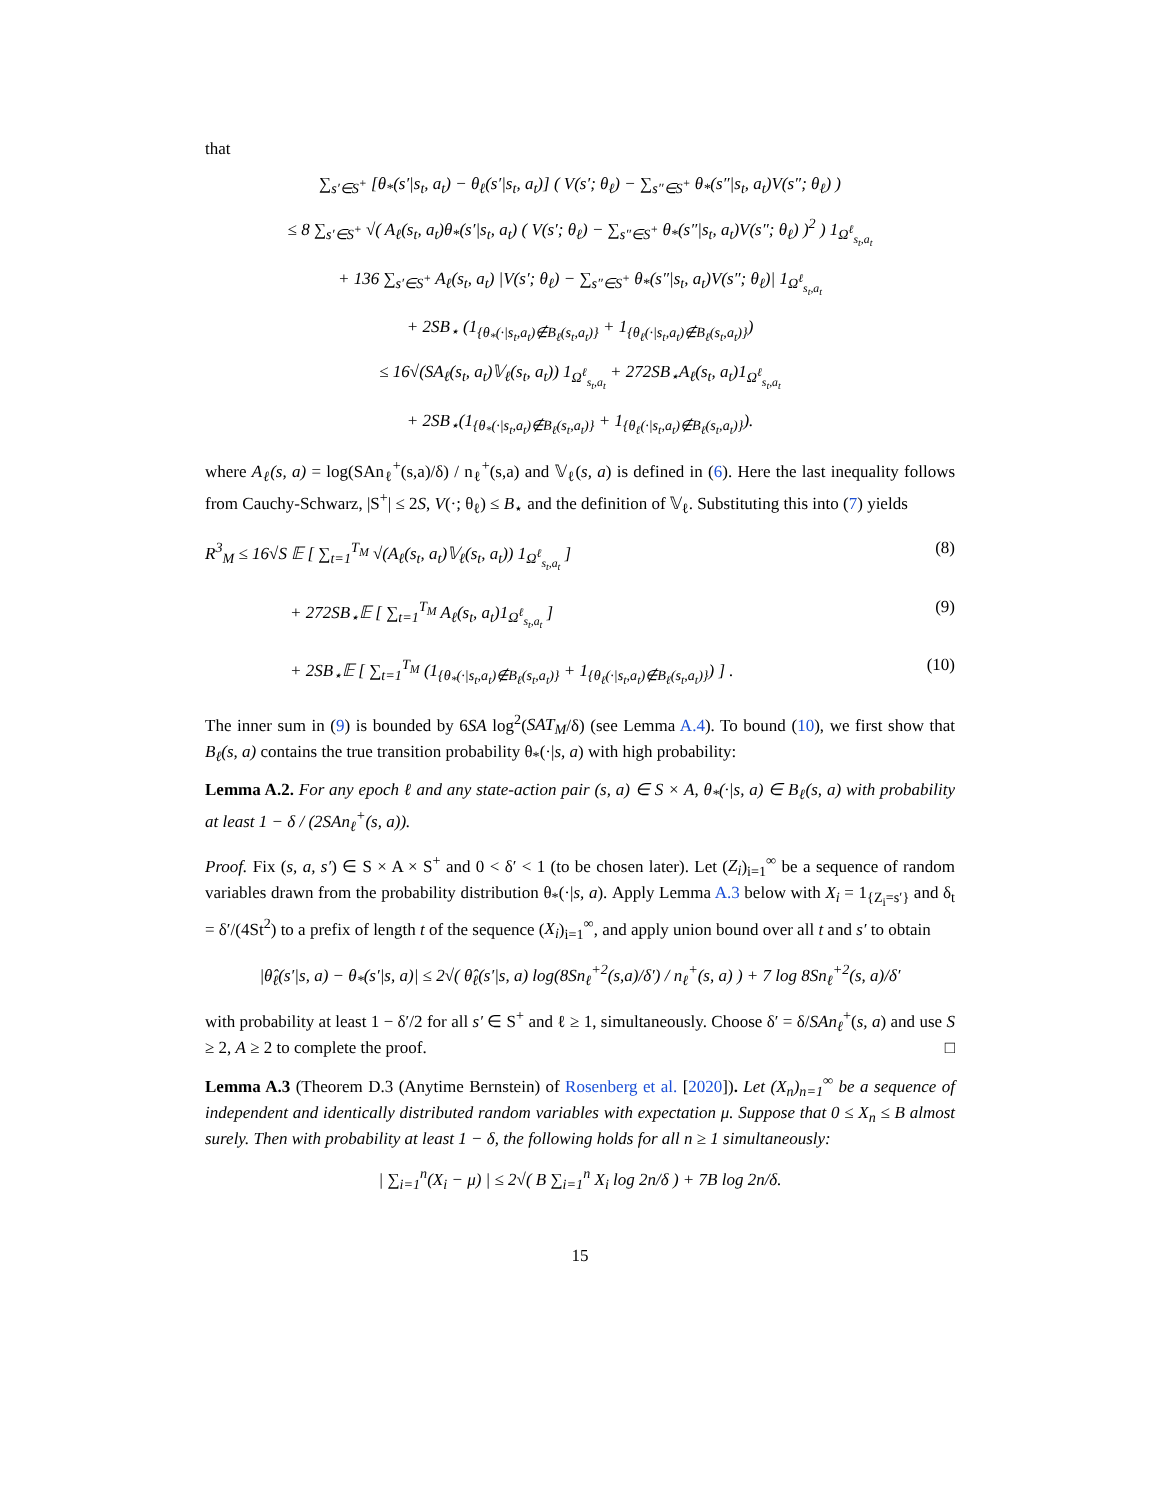that
∑<sub>s′∈S<sup>+</sup></sub> [θ<sub>*</sub>(s′|s<sub>t</sub>, a<sub>t</sub>) − θ<sub>ℓ</sub>(s′|s<sub>t</sub>, a<sub>t</sub>)] ( V(s′; θ<sub>ℓ</sub>) − ∑<sub>s″∈S<sup>+</sup></sub> θ<sub>*</sub>(s″|s<sub>t</sub>, a<sub>t</sub>)V(s″; θ<sub>ℓ</sub>) )
≤ 8 ∑<sub>s′∈S<sup>+</sup></sub> √( A<sub>ℓ</sub>(s<sub>t</sub>, a<sub>t</sub>)θ<sub>*</sub>(s′|s<sub>t</sub>, a<sub>t</sub>) ( V(s′; θ<sub>ℓ</sub>) − ∑<sub>s″∈S<sup>+</sup></sub> θ<sub>*</sub>(s″|s<sub>t</sub>, a<sub>t</sub>)V(s″; θ<sub>ℓ</sub>) )<sup>2</sup> ) 1<sub>Ω<sup>ℓ</sup><sub>s<sub>t</sub>,a<sub>t</sub></sub></sub>
+ 136 ∑<sub>s′∈S<sup>+</sup></sub> A<sub>ℓ</sub>(s<sub>t</sub>, a<sub>t</sub>) |V(s′; θ<sub>ℓ</sub>) − ∑<sub>s″∈S<sup>+</sup></sub> θ<sub>*</sub>(s″|s<sub>t</sub>, a<sub>t</sub>)V(s″; θ<sub>ℓ</sub>)| 1<sub>Ω<sup>ℓ</sup><sub>s<sub>t</sub>,a<sub>t</sub></sub></sub>
+ 2SB<sub>⋆</sub> (1<sub>{θ<sub>*</sub>(·|s<sub>t</sub>,a<sub>t</sub>)∉B<sub>ℓ</sub>(s<sub>t</sub>,a<sub>t</sub>)}</sub> + 1<sub>{θ<sub>ℓ</sub>(·|s<sub>t</sub>,a<sub>t</sub>)∉B<sub>ℓ</sub>(s<sub>t</sub>,a<sub>t</sub>)}</sub>)
≤ 16√(SA<sub>ℓ</sub>(s<sub>t</sub>, a<sub>t</sub>)𝕍<sub>ℓ</sub>(s<sub>t</sub>, a<sub>t</sub>)) 1<sub>Ω<sup>ℓ</sup><sub>s<sub>t</sub>,a<sub>t</sub></sub></sub> + 272SB<sub>⋆</sub>A<sub>ℓ</sub>(s<sub>t</sub>, a<sub>t</sub>)1<sub>Ω<sup>ℓ</sup><sub>s<sub>t</sub>,a<sub>t</sub></sub></sub>
+ 2SB<sub>⋆</sub>(1<sub>{θ<sub>*</sub>(·|s<sub>t</sub>,a<sub>t</sub>)∉B<sub>ℓ</sub>(s<sub>t</sub>,a<sub>t</sub>)}</sub> + 1<sub>{θ<sub>ℓ</sub>(·|s<sub>t</sub>,a<sub>t</sub>)∉B<sub>ℓ</sub>(s<sub>t</sub>,a<sub>t</sub>)}</sub>).
where A<sub>ℓ</sub>(s, a) = log(SAn<sub>ℓ</sub><sup>+</sup>(s,a)/δ) / n<sub>ℓ</sub><sup>+</sup>(s,a) and 𝕍<sub>ℓ</sub>(s, a) is defined in (6). Here the last inequality follows from Cauchy-Schwarz, |S<sup>+</sup>| ≤ 2S, V(·; θ<sub>ℓ</sub>) ≤ B<sub>⋆</sub> and the definition of 𝕍<sub>ℓ</sub>. Substituting this into (7) yields
R<sup>3</sup><sub>M</sub> ≤ 16√S 𝔼 [ ∑<sub>t=1</sub><sup>T<sub>M</sub></sup> √(A<sub>ℓ</sub>(s<sub>t</sub>, a<sub>t</sub>)𝕍<sub>ℓ</sub>(s<sub>t</sub>, a<sub>t</sub>)) 1<sub>Ω<sup>ℓ</sup><sub>s<sub>t</sub>,a<sub>t</sub></sub></sub> ] (8)
+ 272SB<sub>⋆</sub>𝔼 [ ∑<sub>t=1</sub><sup>T<sub>M</sub></sup> A<sub>ℓ</sub>(s<sub>t</sub>, a<sub>t</sub>)1<sub>Ω<sup>ℓ</sup><sub>s<sub>t</sub>,a<sub>t</sub></sub></sub> ] (9)
+ 2SB<sub>⋆</sub>𝔼 [ ∑<sub>t=1</sub><sup>T<sub>M</sub></sup> (1<sub>{θ<sub>*</sub>(·|s<sub>t</sub>,a<sub>t</sub>)∉B<sub>ℓ</sub>(s<sub>t</sub>,a<sub>t</sub>)}</sub> + 1<sub>{θ<sub>ℓ</sub>(·|s<sub>t</sub>,a<sub>t</sub>)∉B<sub>ℓ</sub>(s<sub>t</sub>,a<sub>t</sub>)}</sub>) ] . (10)
The inner sum in (9) is bounded by 6SA log<sup>2</sup>(SAT<sub>M</sub>/δ) (see Lemma A.4). To bound (10), we first show that B<sub>ℓ</sub>(s, a) contains the true transition probability θ<sub>*</sub>(·|s, a) with high probability:
Lemma A.2. For any epoch ℓ and any state-action pair (s, a) ∈ S × A, θ<sub>*</sub>(·|s, a) ∈ B<sub>ℓ</sub>(s, a) with probability at least 1 − δ / (2SAn<sub>ℓ</sub><sup>+</sup>(s, a)).
Proof. Fix (s, a, s′) ∈ S × A × S<sup>+</sup> and 0 < δ′ < 1 (to be chosen later). Let (Z<sub>i</sub>)<sub>i=1</sub><sup>∞</sup> be a sequence of random variables drawn from the probability distribution θ<sub>*</sub>(·|s, a). Apply Lemma A.3 below with X<sub>i</sub> = 1<sub>{Z<sub>i</sub>=s′}</sub> and δ<sub>t</sub> = δ′/(4St<sup>2</sup>) to a prefix of length t of the sequence (X<sub>i</sub>)<sub>i=1</sub><sup>∞</sup>, and apply union bound over all t and s′ to obtain
|θ̂<sub>ℓ</sub>(s′|s, a) − θ<sub>*</sub>(s′|s, a)| ≤ 2√( θ̂<sub>ℓ</sub>(s′|s, a) log(8Sn<sub>ℓ</sub><sup>+2</sup>(s,a)/δ′) / n<sub>ℓ</sub><sup>+</sup>(s, a) ) + 7 log 8Sn<sub>ℓ</sub><sup>+2</sup>(s, a)/δ′
with probability at least 1 − δ′/2 for all s′ ∈ S<sup>+</sup> and ℓ ≥ 1, simultaneously. Choose δ′ = δ/SAn<sub>ℓ</sub><sup>+</sup>(s, a) and use S ≥ 2, A ≥ 2 to complete the proof. □
Lemma A.3 (Theorem D.3 (Anytime Bernstein) of Rosenberg et al. [2020]). Let (X<sub>n</sub>)<sub>n=1</sub><sup>∞</sup> be a sequence of independent and identically distributed random variables with expectation μ. Suppose that 0 ≤ X<sub>n</sub> ≤ B almost surely. Then with probability at least 1 − δ, the following holds for all n ≥ 1 simultaneously:
| ∑<sub>i=1</sub><sup>n</sup>(X<sub>i</sub> − μ) | ≤ 2√( B ∑<sub>i=1</sub><sup>n</sup> X<sub>i</sub> log 2n/δ ) + 7B log 2n/δ.
15